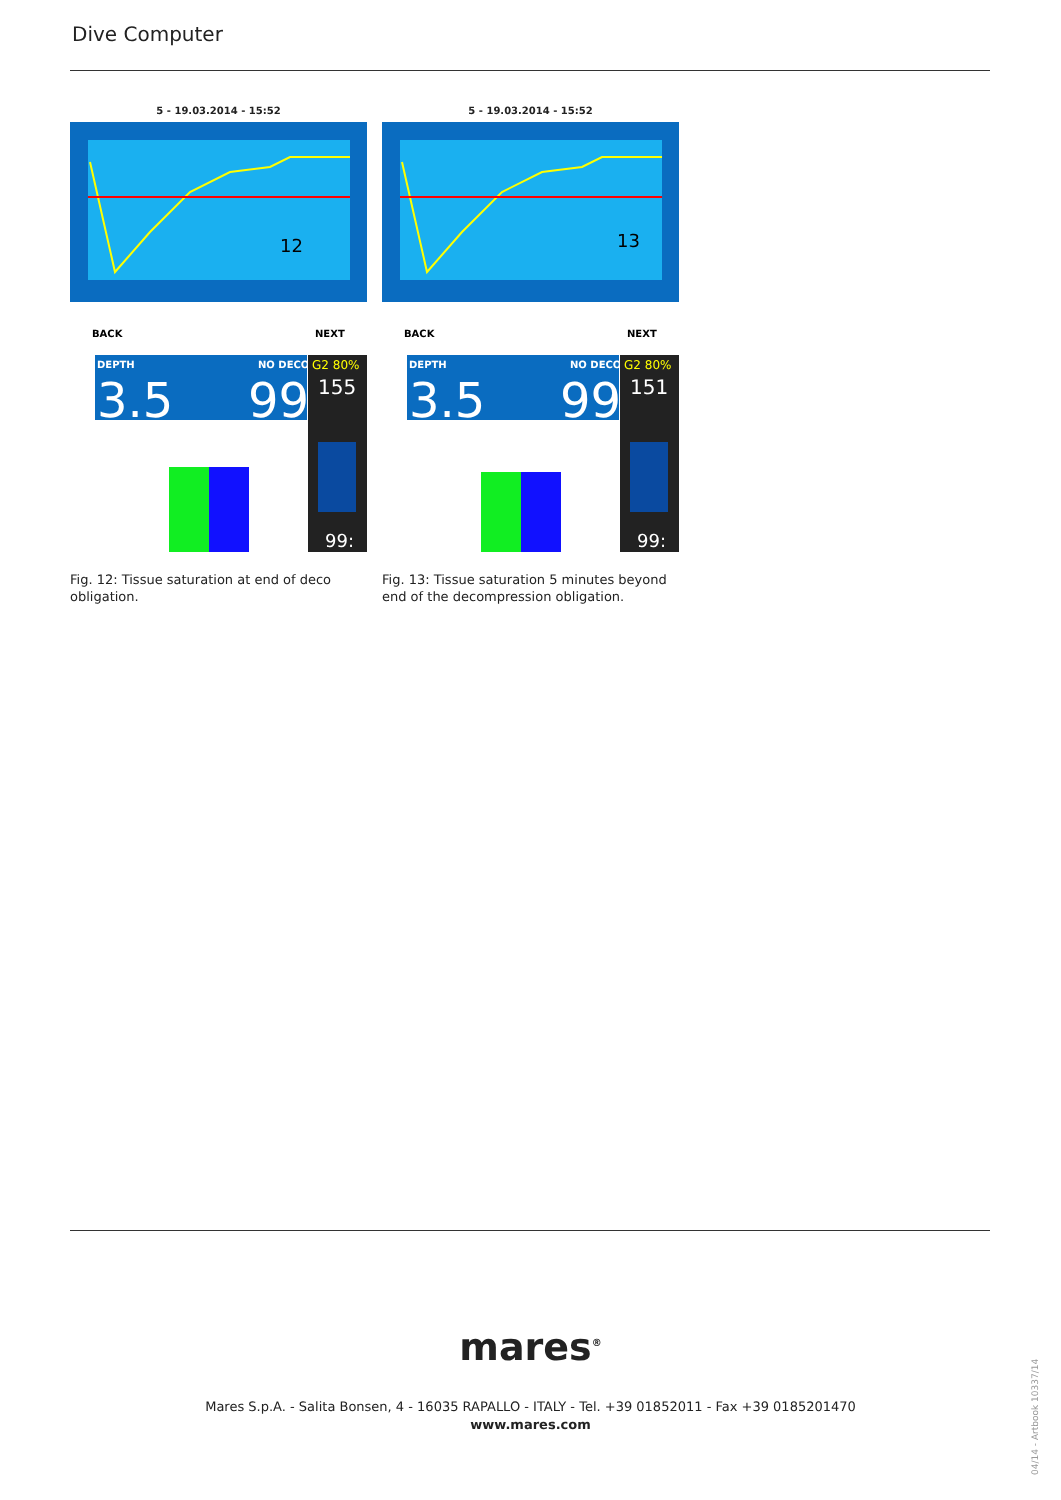Dive Computer
5 - 19.03.2014 - 15:52
12
BACK
NEXT
DEPTH
NO DECO
3.5
99
G2 80%
155
99:
Fig. 12: Tissue saturation at end of deco obligation.
5 - 19.03.2014 - 15:52
13
BACK
NEXT
DEPTH
NO DECO
3.5
99
G2 80%
151
99:
Fig. 13: Tissue saturation 5 minutes beyond end of the decompression obligation.
mares<sup>®</sup>
Mares S.p.A. - Salita Bonsen, 4 - 16035 RAPALLO - ITALY - Tel. +39 01852011 - Fax +39 0185201470
www.mares.com
04/14 - Artbook 10337/14